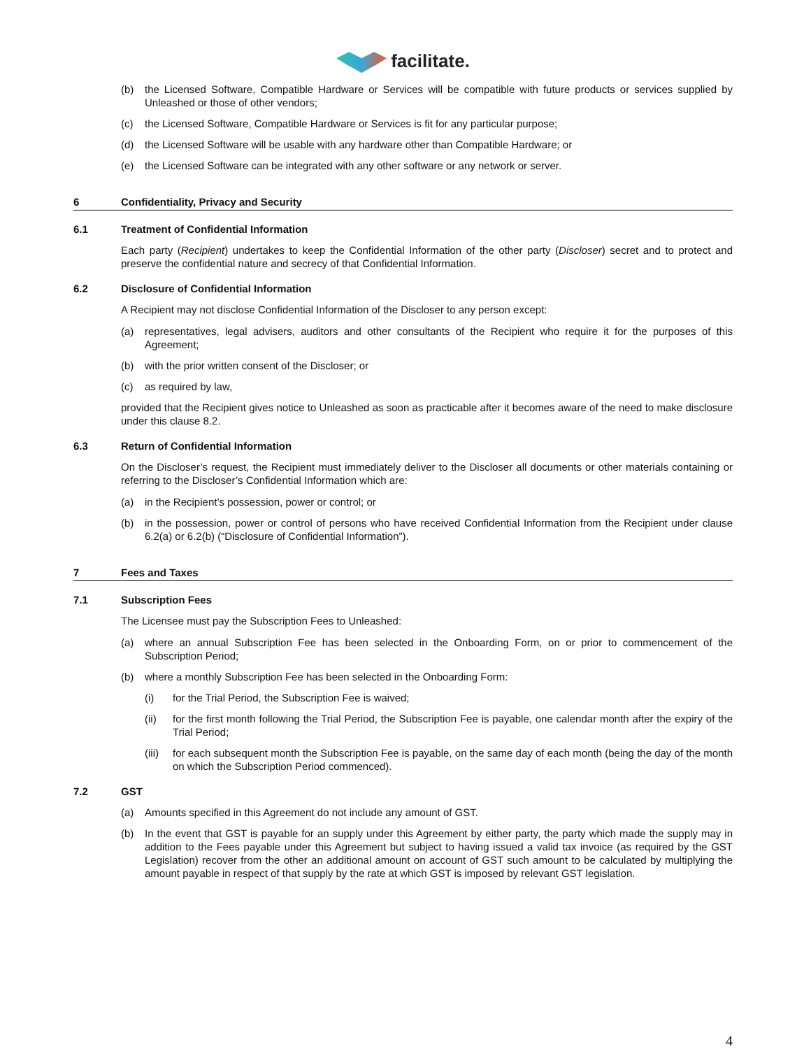facilitate.
(b) the Licensed Software, Compatible Hardware or Services will be compatible with future products or services supplied by Unleashed or those of other vendors;
(c) the Licensed Software, Compatible Hardware or Services is fit for any particular purpose;
(d) the Licensed Software will be usable with any hardware other than Compatible Hardware; or
(e) the Licensed Software can be integrated with any other software or any network or server.
6 Confidentiality, Privacy and Security
6.1 Treatment of Confidential Information
Each party (Recipient) undertakes to keep the Confidential Information of the other party (Discloser) secret and to protect and preserve the confidential nature and secrecy of that Confidential Information.
6.2 Disclosure of Confidential Information
A Recipient may not disclose Confidential Information of the Discloser to any person except:
(a) representatives, legal advisers, auditors and other consultants of the Recipient who require it for the purposes of this Agreement;
(b) with the prior written consent of the Discloser; or
(c) as required by law,
provided that the Recipient gives notice to Unleashed as soon as practicable after it becomes aware of the need to make disclosure under this clause 8.2.
6.3 Return of Confidential Information
On the Discloser’s request, the Recipient must immediately deliver to the Discloser all documents or other materials containing or referring to the Discloser’s Confidential Information which are:
(a) in the Recipient’s possession, power or control; or
(b) in the possession, power or control of persons who have received Confidential Information from the Recipient under clause 6.2(a) or 6.2(b) (“Disclosure of Confidential Information”).
7 Fees and Taxes
7.1 Subscription Fees
The Licensee must pay the Subscription Fees to Unleashed:
(a) where an annual Subscription Fee has been selected in the Onboarding Form, on or prior to commencement of the Subscription Period;
(b) where a monthly Subscription Fee has been selected in the Onboarding Form:
(i) for the Trial Period, the Subscription Fee is waived;
(ii) for the first month following the Trial Period, the Subscription Fee is payable, one calendar month after the expiry of the Trial Period;
(iii)
for each subsequent month the Subscription Fee is payable, on the same day of each month (being the day of the month on which the Subscription Period commenced).
7.2 GST
(a) Amounts specified in this Agreement do not include any amount of GST.
(b) In the event that GST is payable for an supply under this Agreement by either party, the party which made the supply may in addition to the Fees payable under this Agreement but subject to having issued a valid tax invoice (as required by the GST Legislation) recover from the other an additional amount on account of GST such amount to be calculated by multiplying the amount payable in respect of that supply by the rate at which GST is imposed by relevant GST legislation.
4